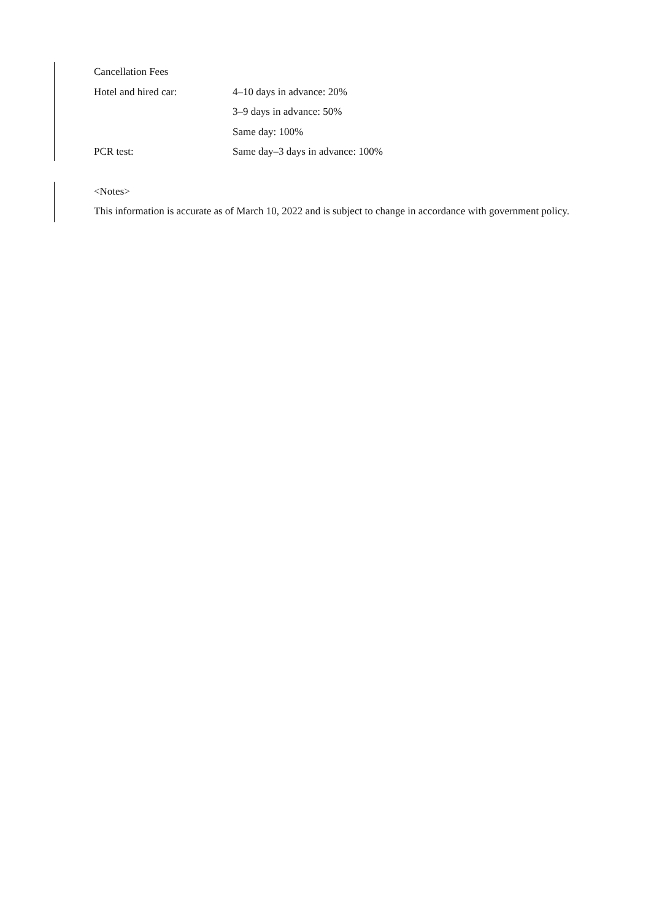Cancellation Fees
Hotel and hired car: 4–10 days in advance: 20%
3–9 days in advance: 50%
Same day: 100%
PCR test: Same day–3 days in advance: 100%
<Notes>
This information is accurate as of March 10, 2022 and is subject to change in accordance with government policy.